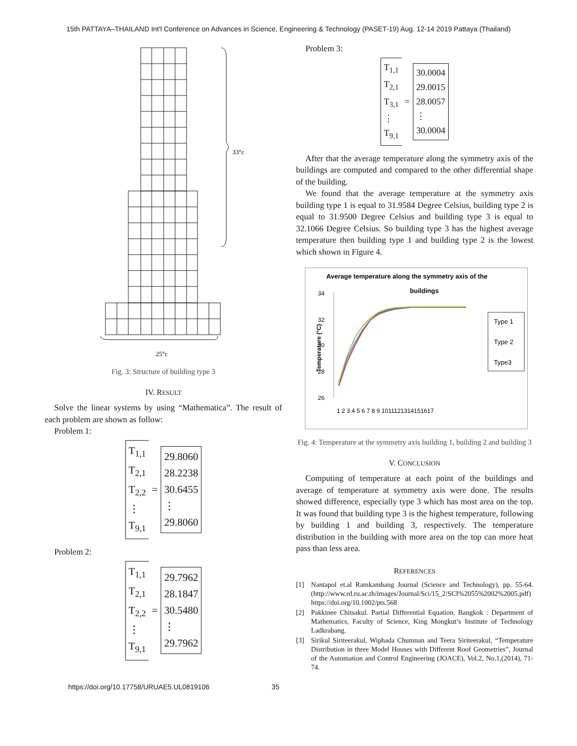15th PATTAYA–THAILAND Int'l Conference on Advances in Science, Engineering & Technology (PASET-19) Aug. 12-14 2019 Pattaya (Thailand)
33°c
25°c
Fig. 3: Structure of building type 3
IV. RESULT
Solve the linear systems by using “Mathematica”. The result of each problem are shown as follow:
Problem 1:
T<sub>1,1</sub>
T<sub>2,1</sub>
T<sub>2,2</sub>
⋮
T<sub>9,1</sub>
=
29.8060
28.2238
30.6455
⋮
29.8060
Problem 2:
T<sub>1,1</sub>
T<sub>2,1</sub>
T<sub>2,2</sub>
⋮
T<sub>9,1</sub>
=
29.7962
28.1847
30.5480
⋮
29.7962
Problem 3:
T<sub>1,1</sub>
T<sub>2,1</sub>
T<sub>3,1</sub>
⋮
T<sub>9,1</sub>
=
30.0004
29.0015
28.0057
⋮
30.0004
After that the average temperature along the symmetry axis of the buildings are computed and compared to the other differential shape of the building.
We found that the average temperature at the symmetry axis building type 1 is equal to 31.9584 Degree Celsius, building type 2 is equal to 31.9500 Degree Celsius and building type 3 is equal to 32.1066 Degree Celsius. So building type 3 has the highest average temperature then building type 1 and building type 2 is the lowest which shown in Figure 4.
Average temperature along the symmetry axis of the
buildings
34
32
30
28
26
Temperature (°C)
1 2 3 4 5 6 7 8 9 1011121314151617
Type 1
Type 2
Type3
Fig. 4: Temperature at the symmetry axis building 1, building 2 and building 3
V. CONCLUSION
Computing of temperature at each point of the buildings and average of temperature at symmetry axis were done. The results showed difference, especially type 3 which has most area on the top. It was found that building type 3 is the highest temperature, following by building 1 and building 3, respectively. The temperature distribution in the building with more area on the top can more heat pass than less area.
REFERENCES
[1] Nantapol et.al Ramkamhang Journal (Science and Technology), pp. 55-64. (http://www.rd.ru.ac.th/images/Journal/Sci/15_2/SCI%2055%2002%2005.pdf)
https://doi.org/10.1002/pts.568
[2] Pakkinee Chitsakul. Partial Differential Equation. Bangkok : Department of Mathematics, Faculty of Science, King Mongkut’s Institute of Technology Ladkrabang.
[3] Sirikul Siriteerakul, Wiphada Chumnan and Teera Siriteerakul, “Temperature Distribution in three Model Houses with Different Roof Geometries”, Journal of the Automation and Control Engineering (JOACE), Vol.2, No.1,(2014), 71-74.
https://doi.org/10.17758/URUAE5.UL0819106 35